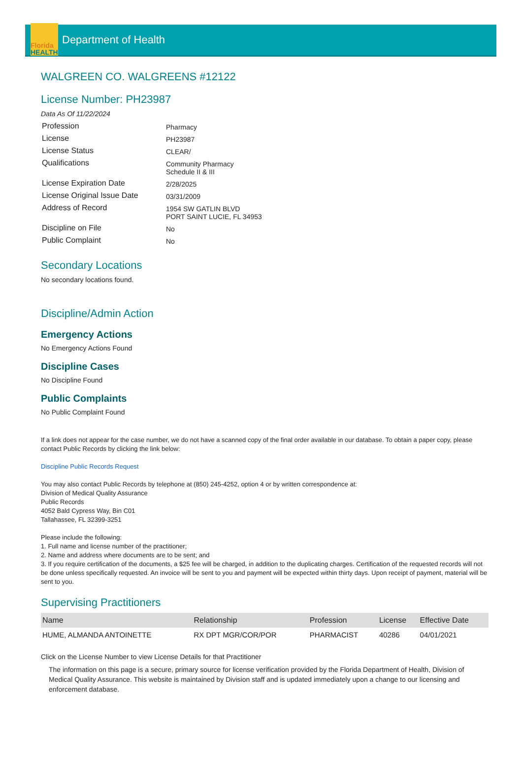Florida
HEALTH
Department of Health
WALGREEN CO. WALGREENS #12122
License Number: PH23987
Data As Of 11/22/2024
| Profession | Pharmacy |
| License | PH23987 |
| License Status | CLEAR/ |
| Qualifications | Community Pharmacy Schedule II & III |
| License Expiration Date | 2/28/2025 |
| License Original Issue Date | 03/31/2009 |
| Address of Record | 1954 SW GATLIN BLVD PORT SAINT LUCIE, FL 34953 |
| Discipline on File | No |
| Public Complaint | No |
Secondary Locations
No secondary locations found.
Discipline/Admin Action
Emergency Actions
No Emergency Actions Found
Discipline Cases
No Discipline Found
Public Complaints
No Public Complaint Found
If a link does not appear for the case number, we do not have a scanned copy of the final order available in our database. To obtain a paper copy, please contact Public Records by clicking the link below:
Discipline Public Records Request
You may also contact Public Records by telephone at (850) 245-4252, option 4 or by written correspondence at:
Division of Medical Quality Assurance
Public Records
4052 Bald Cypress Way, Bin C01
Tallahassee, FL 32399-3251
Please include the following:
1. Full name and license number of the practitioner;
2. Name and address where documents are to be sent; and
3. If you require certification of the documents, a $25 fee will be charged, in addition to the duplicating charges. Certification of the requested records will not be done unless specifically requested. An invoice will be sent to you and payment will be expected within thirty days. Upon receipt of payment, material will be sent to you.
Supervising Practitioners
| Name | Relationship | Profession | License | Effective Date |
| --- | --- | --- | --- | --- |
| HUME, ALMANDA ANTOINETTE | RX DPT MGR/COR/POR | PHARMACIST | 40286 | 04/01/2021 |
Click on the License Number to view License Details for that Practitioner
The information on this page is a secure, primary source for license verification provided by the Florida Department of Health, Division of Medical Quality Assurance. This website is maintained by Division staff and is updated immediately upon a change to our licensing and enforcement database.